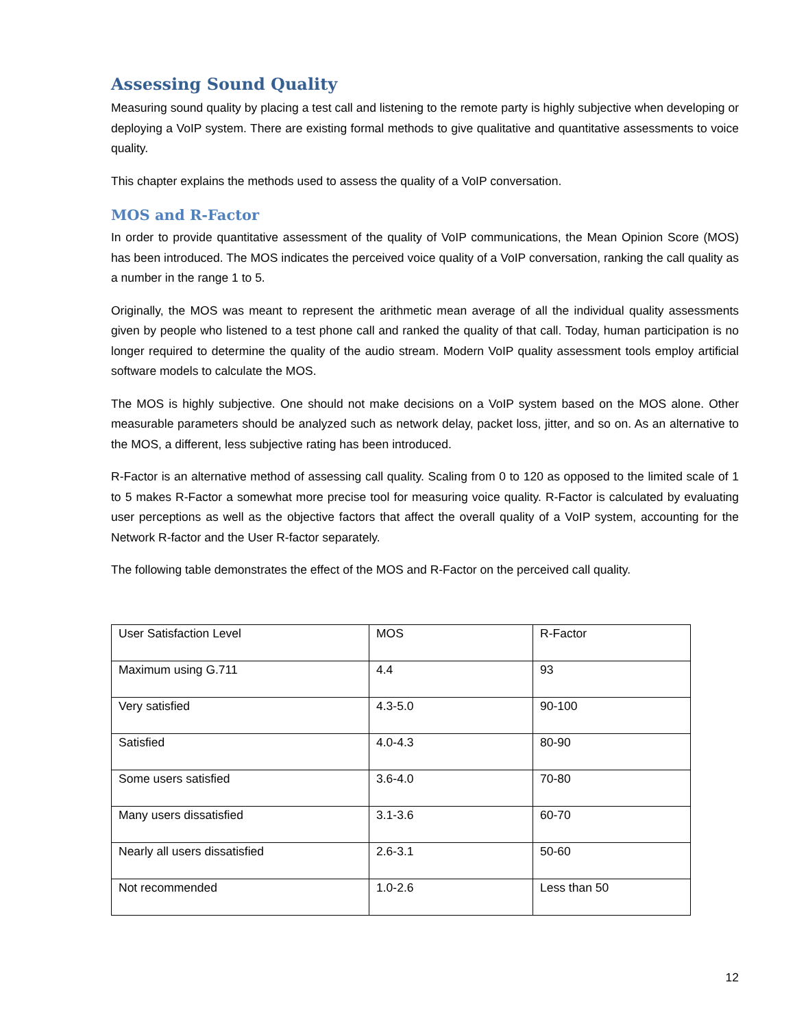Assessing Sound Quality
Measuring sound quality by placing a test call and listening to the remote party is highly subjective when developing or deploying a VoIP system. There are existing formal methods to give qualitative and quantitative assessments to voice quality.
This chapter explains the methods used to assess the quality of a VoIP conversation.
MOS and R-Factor
In order to provide quantitative assessment of the quality of VoIP communications, the Mean Opinion Score (MOS) has been introduced. The MOS indicates the perceived voice quality of a VoIP conversation, ranking the call quality as a number in the range 1 to 5.
Originally, the MOS was meant to represent the arithmetic mean average of all the individual quality assessments given by people who listened to a test phone call and ranked the quality of that call. Today, human participation is no longer required to determine the quality of the audio stream. Modern VoIP quality assessment tools employ artificial software models to calculate the MOS.
The MOS is highly subjective. One should not make decisions on a VoIP system based on the MOS alone. Other measurable parameters should be analyzed such as network delay, packet loss, jitter, and so on. As an alternative to the MOS, a different, less subjective rating has been introduced.
R-Factor is an alternative method of assessing call quality. Scaling from 0 to 120 as opposed to the limited scale of 1 to 5 makes R-Factor a somewhat more precise tool for measuring voice quality. R-Factor is calculated by evaluating user perceptions as well as the objective factors that affect the overall quality of a VoIP system, accounting for the Network R-factor and the User R-factor separately.
The following table demonstrates the effect of the MOS and R-Factor on the perceived call quality.
| User Satisfaction Level | MOS | R-Factor |
| Maximum using G.711 | 4.4 | 93 |
| Very satisfied | 4.3-5.0 | 90-100 |
| Satisfied | 4.0-4.3 | 80-90 |
| Some users satisfied | 3.6-4.0 | 70-80 |
| Many users dissatisfied | 3.1-3.6 | 60-70 |
| Nearly all users dissatisfied | 2.6-3.1 | 50-60 |
| Not recommended | 1.0-2.6 | Less than 50 |
12